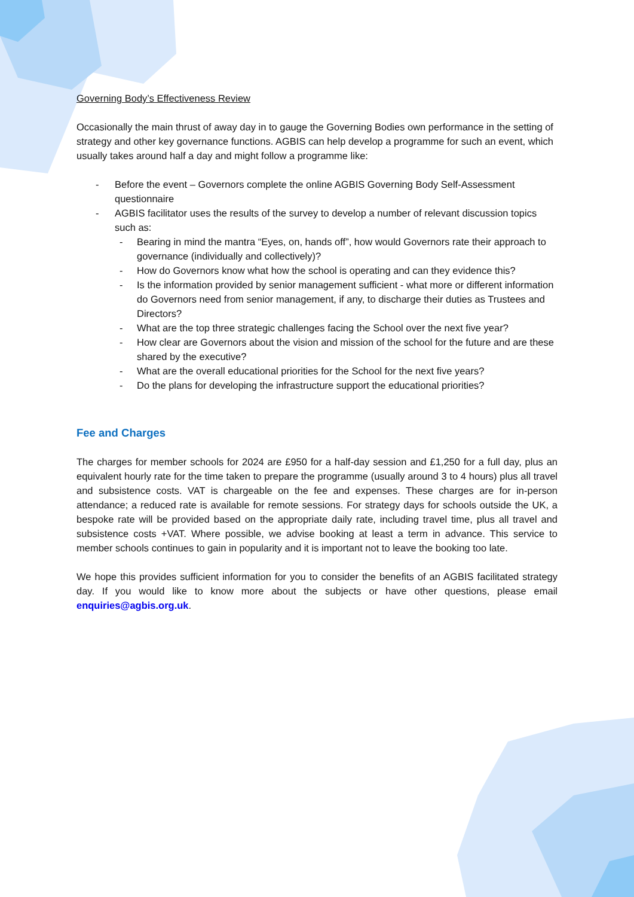Governing Body’s Effectiveness Review
Occasionally the main thrust of away day in to gauge the Governing Bodies own performance in the setting of strategy and other key governance functions. AGBIS can help develop a programme for such an event, which usually takes around half a day and might follow a programme like:
- Before the event – Governors complete the online AGBIS Governing Body Self-Assessment questionnaire
- AGBIS facilitator uses the results of the survey to develop a number of relevant discussion topics such as:
- Bearing in mind the mantra “Eyes, on, hands off”, how would Governors rate their approach to governance (individually and collectively)?
- How do Governors know what how the school is operating and can they evidence this?
- Is the information provided by senior management sufficient - what more or different information do Governors need from senior management, if any, to discharge their duties as Trustees and Directors?
- What are the top three strategic challenges facing the School over the next five year?
- How clear are Governors about the vision and mission of the school for the future and are these shared by the executive?
- What are the overall educational priorities for the School for the next five years?
- Do the plans for developing the infrastructure support the educational priorities?
Fee and Charges
The charges for member schools for 2024 are £950 for a half-day session and £1,250 for a full day, plus an equivalent hourly rate for the time taken to prepare the programme (usually around 3 to 4 hours) plus all travel and subsistence costs. VAT is chargeable on the fee and expenses. These charges are for in-person attendance; a reduced rate is available for remote sessions. For strategy days for schools outside the UK, a bespoke rate will be provided based on the appropriate daily rate, including travel time, plus all travel and subsistence costs +VAT. Where possible, we advise booking at least a term in advance. This service to member schools continues to gain in popularity and it is important not to leave the booking too late.
We hope this provides sufficient information for you to consider the benefits of an AGBIS facilitated strategy day. If you would like to know more about the subjects or have other questions, please email enquiries@agbis.org.uk.